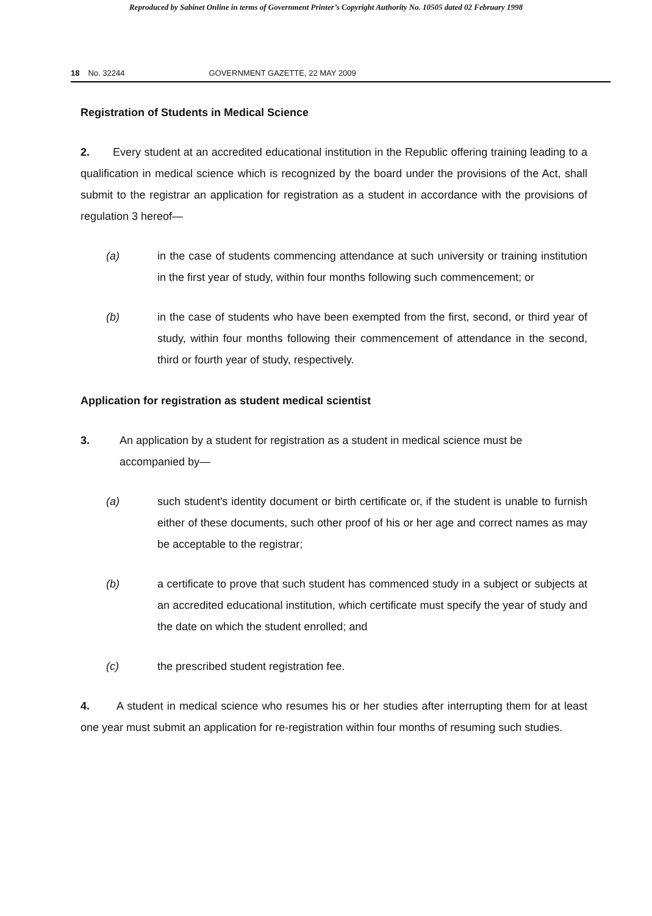Reproduced by Sabinet Online in terms of Government Printer’s Copyright Authority No. 10505 dated 02 February 1998
18 No. 32244 GOVERNMENT GAZETTE, 22 MAY 2009
Registration of Students in Medical Science
2. Every student at an accredited educational institution in the Republic offering training leading to a qualification in medical science which is recognized by the board under the provisions of the Act, shall submit to the registrar an application for registration as a student in accordance with the provisions of regulation 3 hereof—
(a) in the case of students commencing attendance at such university or training institution in the first year of study, within four months following such commencement; or
(b) in the case of students who have been exempted from the first, second, or third year of study, within four months following their commencement of attendance in the second, third or fourth year of study, respectively.
Application for registration as student medical scientist
3. An application by a student for registration as a student in medical science must be accompanied by—
(a) such student's identity document or birth certificate or, if the student is unable to furnish either of these documents, such other proof of his or her age and correct names as may be acceptable to the registrar;
(b) a certificate to prove that such student has commenced study in a subject or subjects at an accredited educational institution, which certificate must specify the year of study and the date on which the student enrolled; and
(c) the prescribed student registration fee.
4. A student in medical science who resumes his or her studies after interrupting them for at least one year must submit an application for re-registration within four months of resuming such studies.